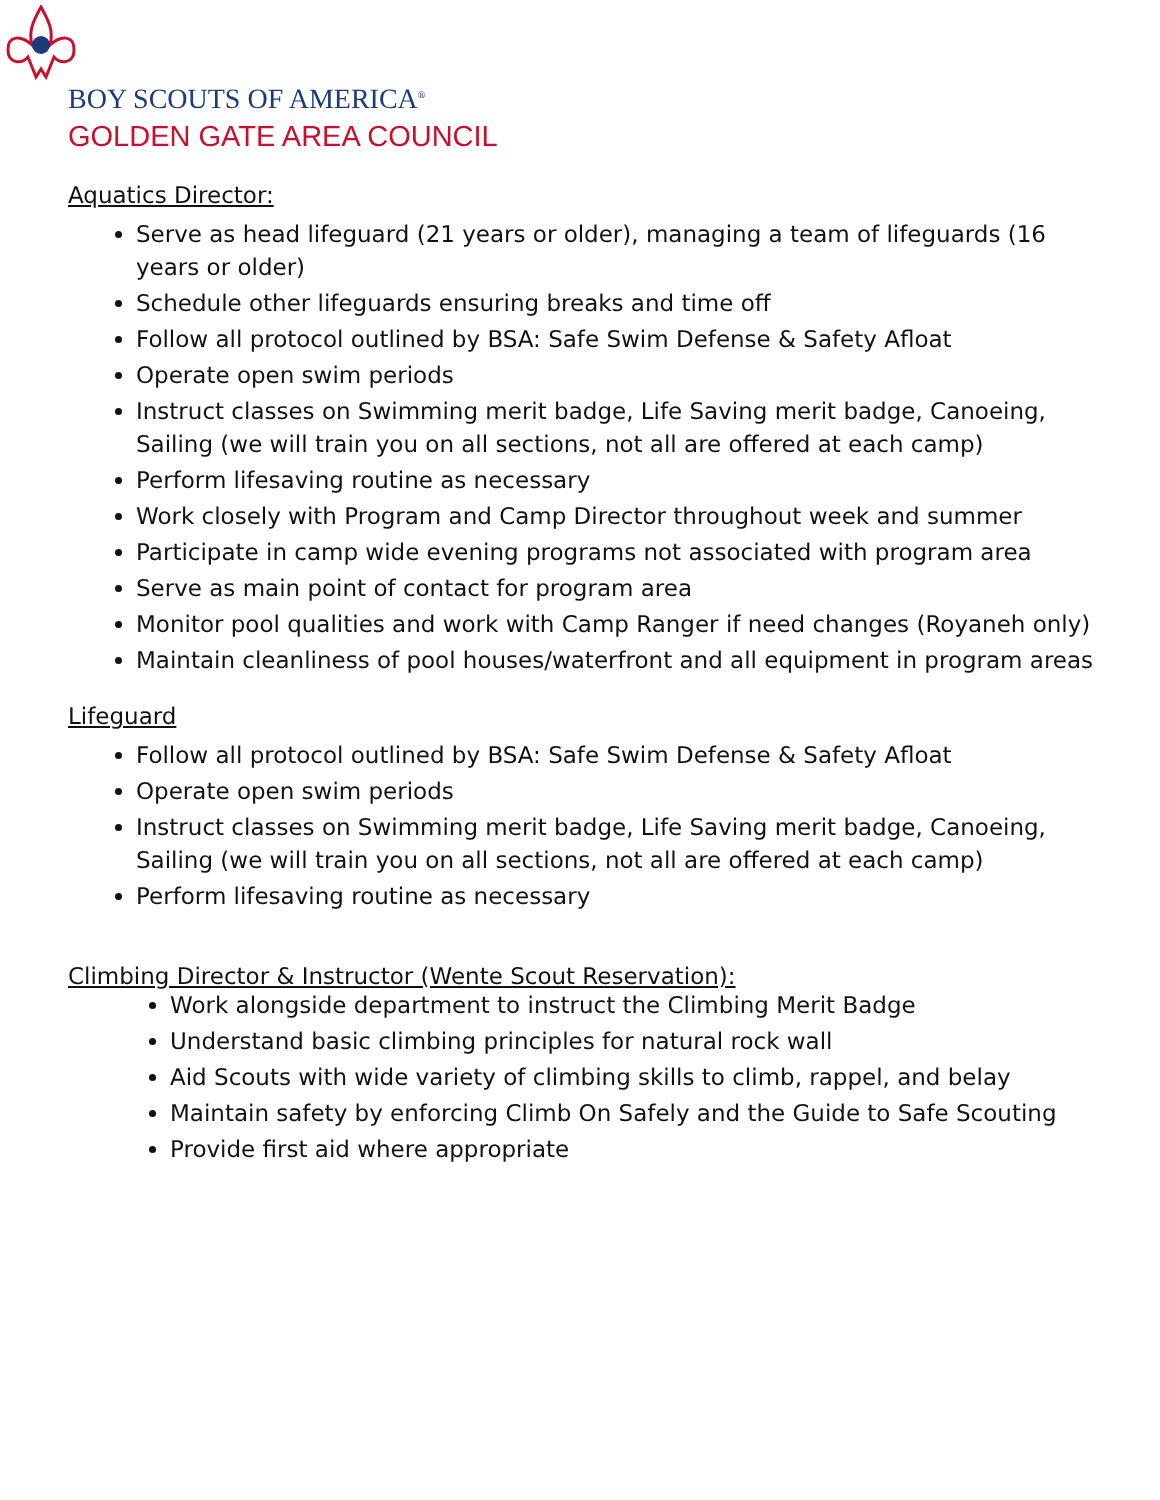BOY SCOUTS OF AMERICA<sup>®</sup>
GOLDEN GATE AREA COUNCIL
Aquatics Director:
Serve as head lifeguard (21 years or older), managing a team of lifeguards (16 years or older)
Schedule other lifeguards ensuring breaks and time off
Follow all protocol outlined by BSA: Safe Swim Defense & Safety Afloat
Operate open swim periods
Instruct classes on Swimming merit badge, Life Saving merit badge, Canoeing, Sailing (we will train you on all sections, not all are offered at each camp)
Perform lifesaving routine as necessary
Work closely with Program and Camp Director throughout week and summer
Participate in camp wide evening programs not associated with program area
Serve as main point of contact for program area
Monitor pool qualities and work with Camp Ranger if need changes (Royaneh only)
Maintain cleanliness of pool houses/waterfront and all equipment in program areas
Lifeguard
Follow all protocol outlined by BSA: Safe Swim Defense & Safety Afloat
Operate open swim periods
Instruct classes on Swimming merit badge, Life Saving merit badge, Canoeing, Sailing (we will train you on all sections, not all are offered at each camp)
Perform lifesaving routine as necessary
Climbing Director & Instructor (Wente Scout Reservation):
Work alongside department to instruct the Climbing Merit Badge
Understand basic climbing principles for natural rock wall
Aid Scouts with wide variety of climbing skills to climb, rappel, and belay
Maintain safety by enforcing Climb On Safely and the Guide to Safe Scouting
Provide first aid where appropriate